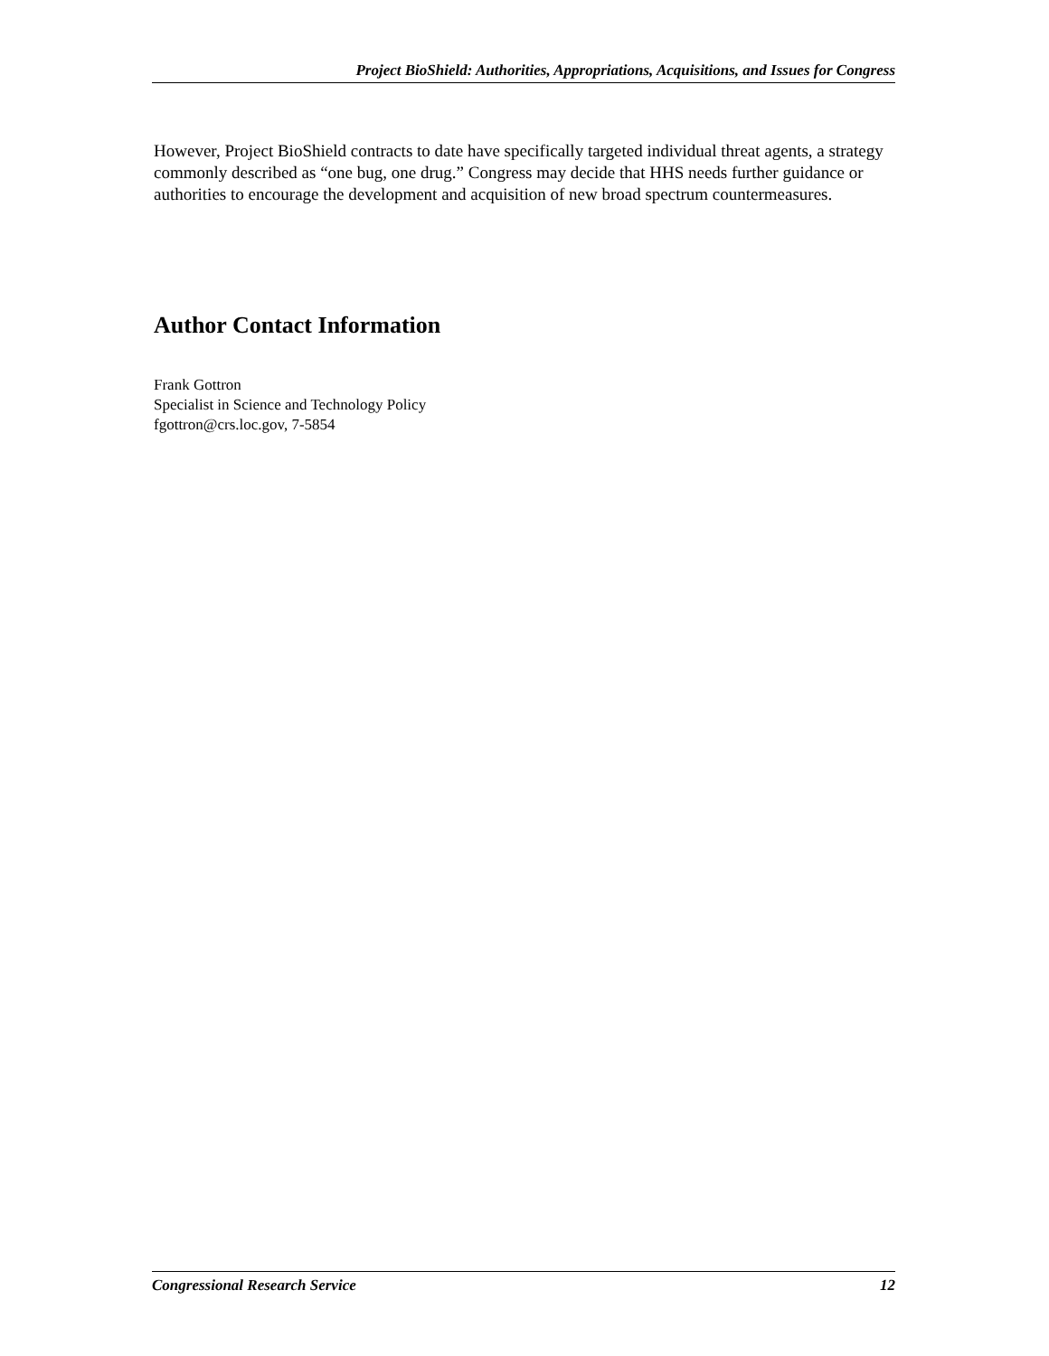Project BioShield: Authorities, Appropriations, Acquisitions, and Issues for Congress
However, Project BioShield contracts to date have specifically targeted individual threat agents, a strategy commonly described as “one bug, one drug.” Congress may decide that HHS needs further guidance or authorities to encourage the development and acquisition of new broad spectrum countermeasures.
Author Contact Information
Frank Gottron
Specialist in Science and Technology Policy
fgottron@crs.loc.gov, 7-5854
Congressional Research Service 12